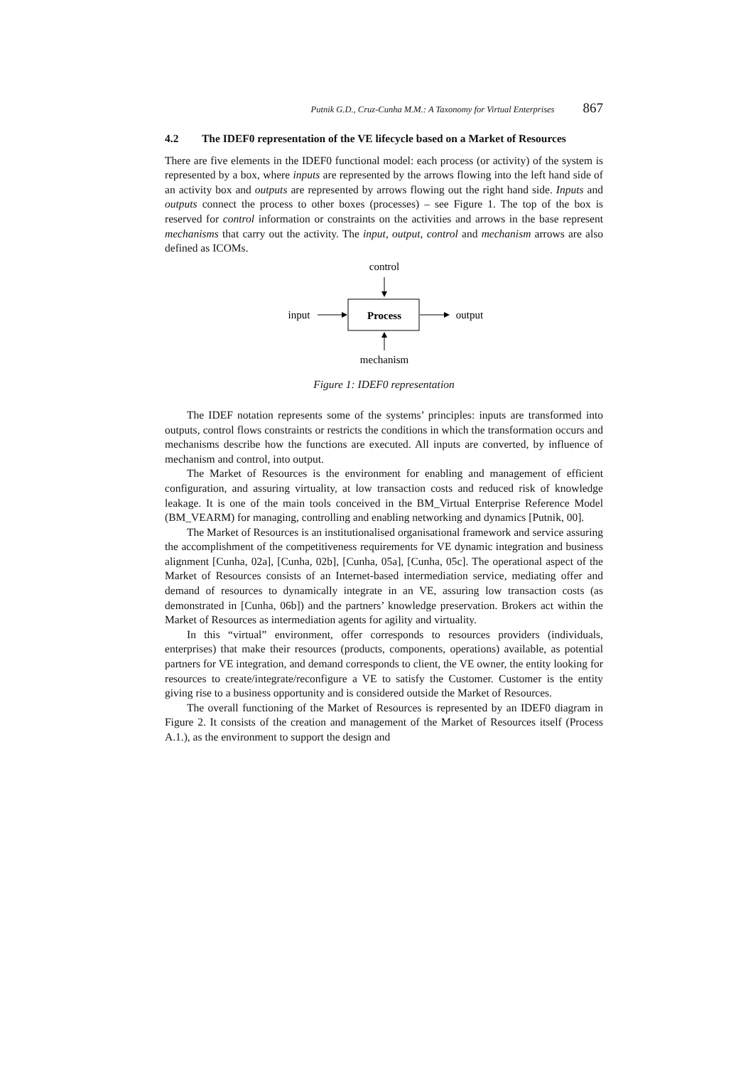Putnik G.D., Cruz-Cunha M.M.: A Taxonomy for Virtual Enterprises 867
4.2 The IDEF0 representation of the VE lifecycle based on a Market of Resources
There are five elements in the IDEF0 functional model: each process (or activity) of the system is represented by a box, where inputs are represented by the arrows flowing into the left hand side of an activity box and outputs are represented by arrows flowing out the right hand side. Inputs and outputs connect the process to other boxes (processes) – see Figure 1. The top of the box is reserved for control information or constraints on the activities and arrows in the base represent mechanisms that carry out the activity. The input, output, control and mechanism arrows are also defined as ICOMs.
control
Process
input
output
mechanism
Figure 1: IDEF0 representation
The IDEF notation represents some of the systems’ principles: inputs are transformed into outputs, control flows constraints or restricts the conditions in which the transformation occurs and mechanisms describe how the functions are executed. All inputs are converted, by influence of mechanism and control, into output.
The Market of Resources is the environment for enabling and management of efficient configuration, and assuring virtuality, at low transaction costs and reduced risk of knowledge leakage. It is one of the main tools conceived in the BM_Virtual Enterprise Reference Model (BM_VEARM) for managing, controlling and enabling networking and dynamics [Putnik, 00].
The Market of Resources is an institutionalised organisational framework and service assuring the accomplishment of the competitiveness requirements for VE dynamic integration and business alignment [Cunha, 02a], [Cunha, 02b], [Cunha, 05a], [Cunha, 05c]. The operational aspect of the Market of Resources consists of an Internet-based intermediation service, mediating offer and demand of resources to dynamically integrate in an VE, assuring low transaction costs (as demonstrated in [Cunha, 06b]) and the partners’ knowledge preservation. Brokers act within the Market of Resources as intermediation agents for agility and virtuality.
In this “virtual” environment, offer corresponds to resources providers (individuals, enterprises) that make their resources (products, components, operations) available, as potential partners for VE integration, and demand corresponds to client, the VE owner, the entity looking for resources to create/integrate/reconfigure a VE to satisfy the Customer. Customer is the entity giving rise to a business opportunity and is considered outside the Market of Resources.
The overall functioning of the Market of Resources is represented by an IDEF0 diagram in Figure 2. It consists of the creation and management of the Market of Resources itself (Process A.1.), as the environment to support the design and